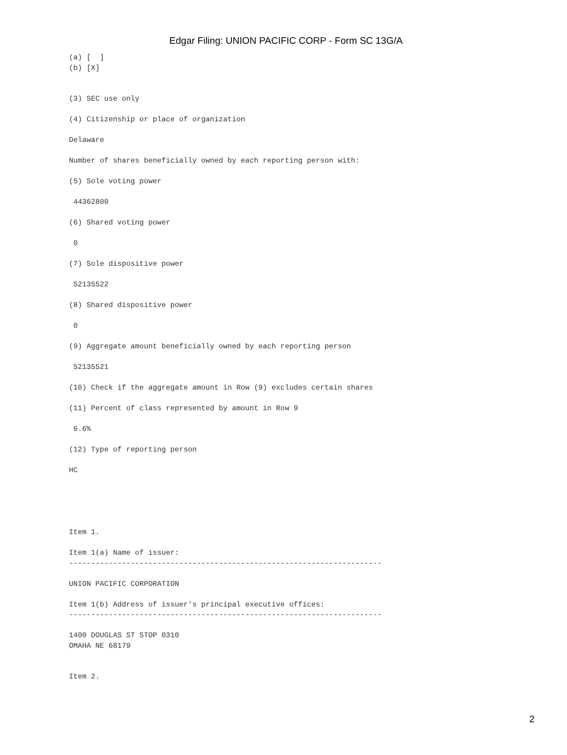Edgar Filing: UNION PACIFIC CORP - Form SC 13G/A
(a) [  ]
(b) [X]


(3) SEC use only

(4) Citizenship or place of organization

Delaware

Number of shares beneficially owned by each reporting person with:

(5) Sole voting power

 44362800

(6) Shared voting power

 0

(7) Sole dispositive power

 52135522

(8) Shared dispositive power

 0

(9) Aggregate amount beneficially owned by each reporting person

 52135521

(10) Check if the aggregate amount in Row (9) excludes certain shares

(11) Percent of class represented by amount in Row 9

 6.6%

(12) Type of reporting person

HC





Item 1.

Item 1(a) Name of issuer:
-----------------------------------------------------------------------

UNION PACIFIC CORPORATION

Item 1(b) Address of issuer's principal executive offices:
-----------------------------------------------------------------------

1400 DOUGLAS ST STOP 0310
OMAHA NE 68179


Item 2.
2